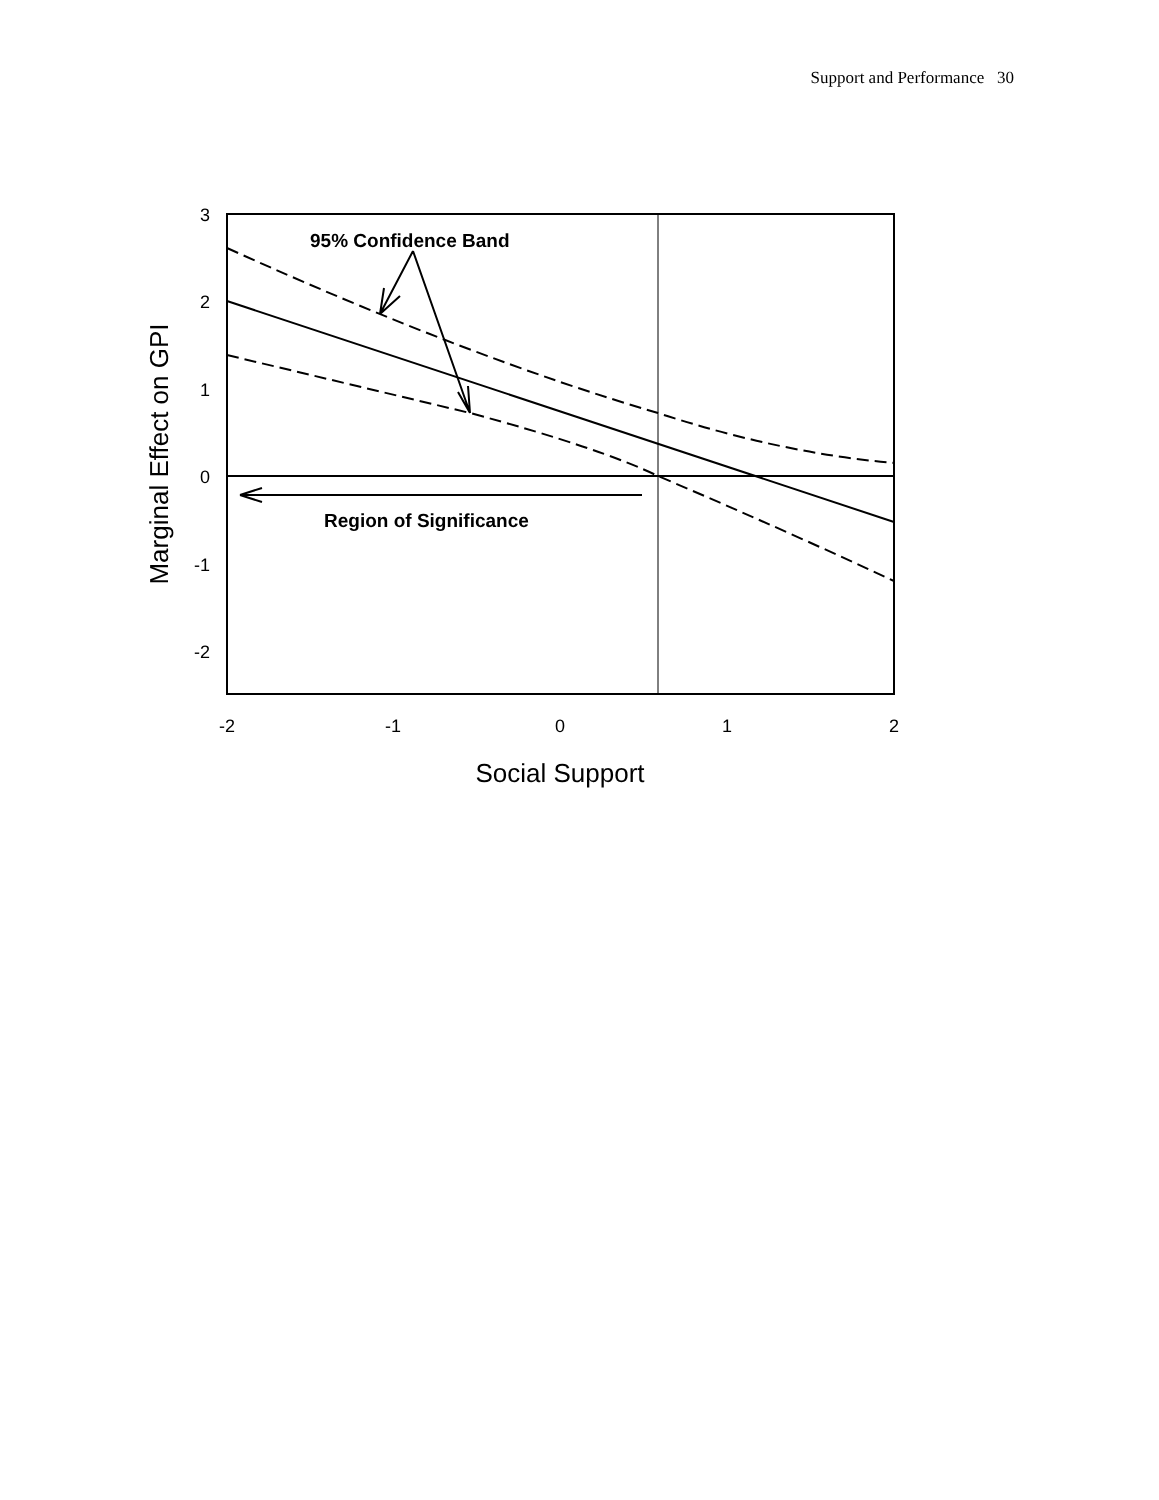Support and Performance 30
95% Confidence Band
Region of Significance
3
2
1
0
-1
-2
-2
-1
0
1
2
Social Support
Marginal Effect on GPI